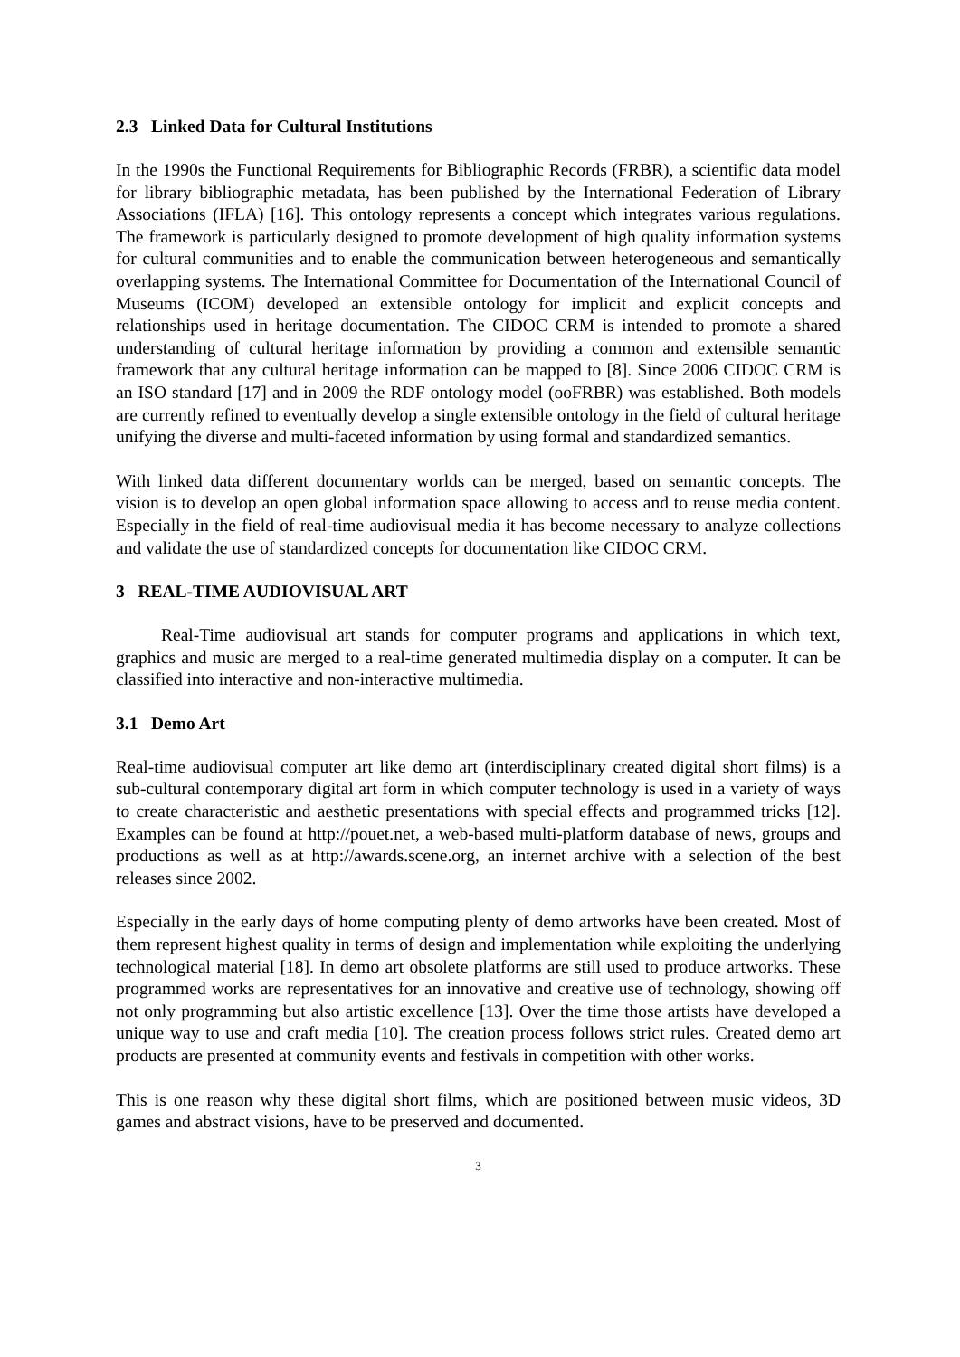2.3 Linked Data for Cultural Institutions
In the 1990s the Functional Requirements for Bibliographic Records (FRBR), a scientific data model for library bibliographic metadata, has been published by the International Federation of Library Associations (IFLA) [16]. This ontology represents a concept which integrates various regulations. The framework is particularly designed to promote development of high quality information systems for cultural communities and to enable the communication between heterogeneous and semantically overlapping systems. The International Committee for Documentation of the International Council of Museums (ICOM) developed an extensible ontology for implicit and explicit concepts and relationships used in heritage documentation. The CIDOC CRM is intended to promote a shared understanding of cultural heritage information by providing a common and extensible semantic framework that any cultural heritage information can be mapped to [8]. Since 2006 CIDOC CRM is an ISO standard [17] and in 2009 the RDF ontology model (ooFRBR) was established. Both models are currently refined to eventually develop a single extensible ontology in the field of cultural heritage unifying the diverse and multi-faceted information by using formal and standardized semantics.
With linked data different documentary worlds can be merged, based on semantic concepts. The vision is to develop an open global information space allowing to access and to reuse media content. Especially in the field of real-time audiovisual media it has become necessary to analyze collections and validate the use of standardized concepts for documentation like CIDOC CRM.
3 REAL-TIME AUDIOVISUAL ART
Real-Time audiovisual art stands for computer programs and applications in which text, graphics and music are merged to a real-time generated multimedia display on a computer. It can be classified into interactive and non-interactive multimedia.
3.1 Demo Art
Real-time audiovisual computer art like demo art (interdisciplinary created digital short films) is a sub-cultural contemporary digital art form in which computer technology is used in a variety of ways to create characteristic and aesthetic presentations with special effects and programmed tricks [12]. Examples can be found at http://pouet.net, a web-based multi-platform database of news, groups and productions as well as at http://awards.scene.org, an internet archive with a selection of the best releases since 2002.
Especially in the early days of home computing plenty of demo artworks have been created. Most of them represent highest quality in terms of design and implementation while exploiting the underlying technological material [18]. In demo art obsolete platforms are still used to produce artworks. These programmed works are representatives for an innovative and creative use of technology, showing off not only programming but also artistic excellence [13]. Over the time those artists have developed a unique way to use and craft media [10]. The creation process follows strict rules. Created demo art products are presented at community events and festivals in competition with other works.
This is one reason why these digital short films, which are positioned between music videos, 3D games and abstract visions, have to be preserved and documented.
3